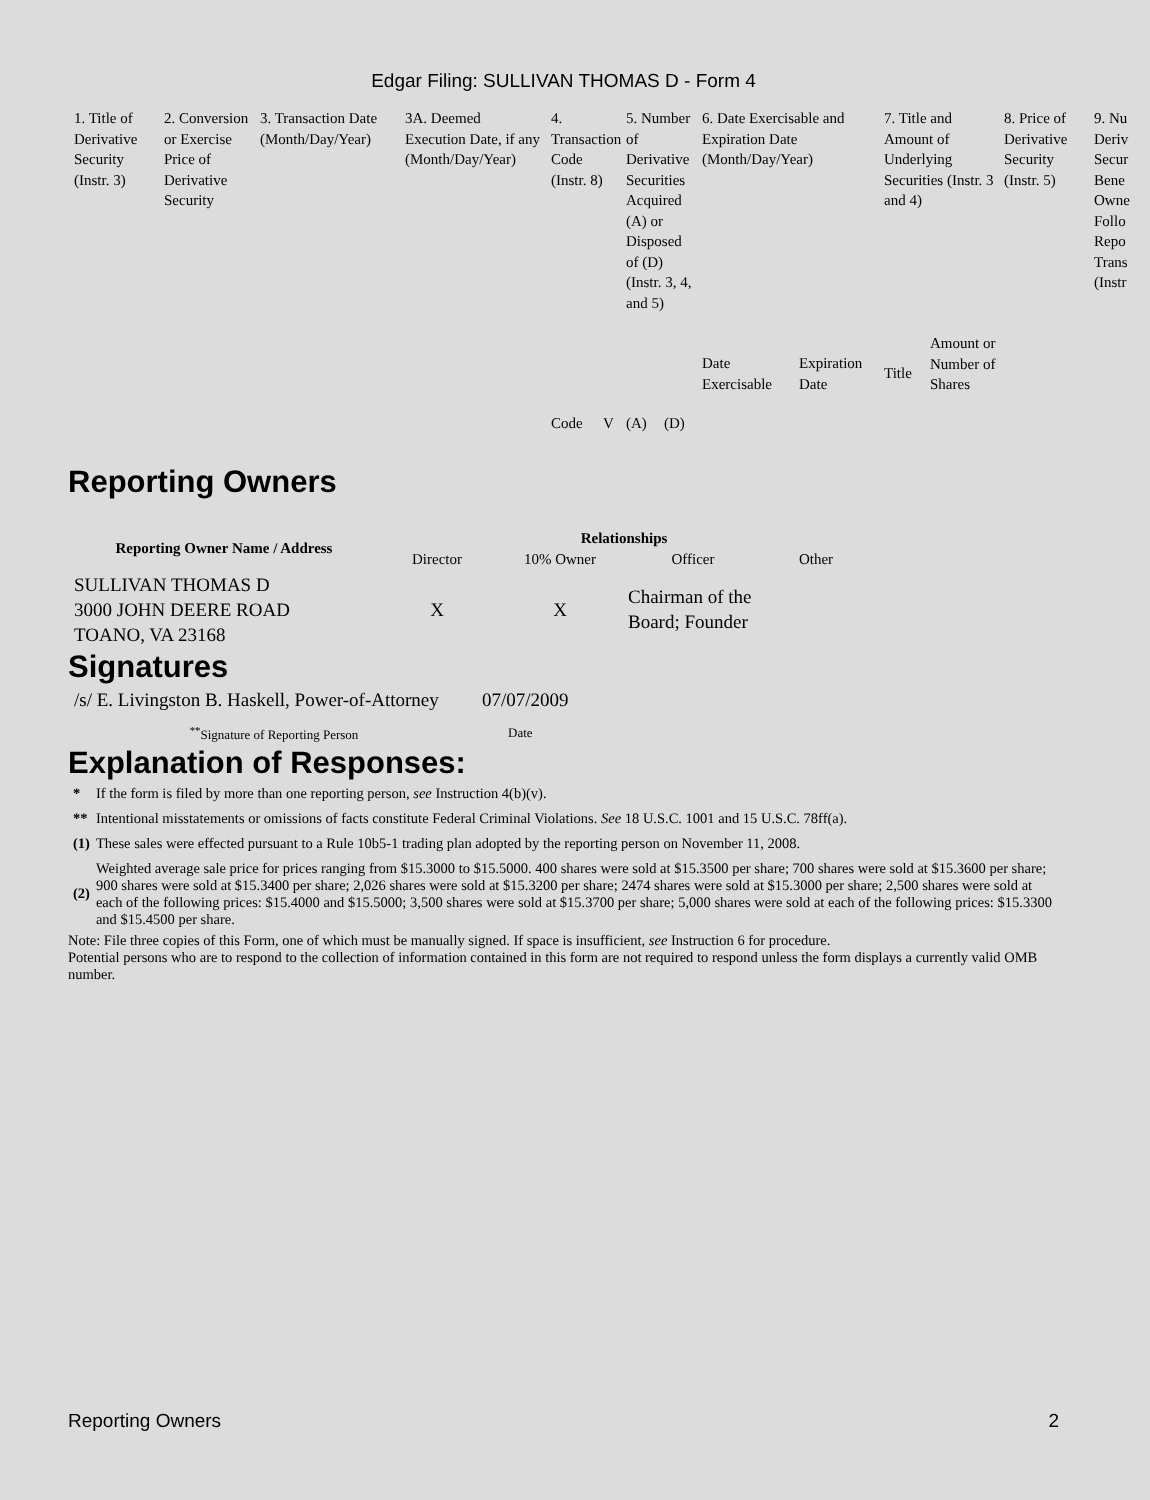Edgar Filing: SULLIVAN THOMAS D - Form 4
| 1. Title of Derivative Security (Instr. 3) | 2. Conversion or Exercise Price of Derivative Security | 3. Transaction Date (Month/Day/Year) | 3A. Deemed Execution Date, if any (Month/Day/Year) | 4. Transaction Code (Instr. 8) | | 5. Number of Derivative Securities Acquired (A) or Disposed of (D) (Instr. 3, 4, and 5) | | 6. Date Exercisable and Expiration Date (Month/Day/Year) | | 7. Title and Amount of Underlying Securities (Instr. 3 and 4) | | 8. Price of Derivative Security (Instr. 5) | 9. Nu Deriv Secur Bene Owne Follo Repo Trans (Instr |
| --- | --- | --- | --- | --- | --- | --- | --- | --- | --- | --- | --- | --- | --- |
| | | | | Code | V | (A) | (D) | Date Exercisable | Expiration Date | Title | Amount or Number of Shares | | |
Reporting Owners
| Reporting Owner Name / Address | Relationships | | | |
| --- | --- | --- | --- | --- |
| | Director | 10% Owner | Officer | Other |
| SULLIVAN THOMAS D 3000 JOHN DEERE ROAD TOANO, VA 23168 | X | X | Chairman of the Board; Founder | |
Signatures
| /s/ E. Livingston B. Haskell, Power-of-Attorney | 07/07/2009 |
| <sup>**</sup> Signature of Reporting Person | Date |
Explanation of Responses:
| * | If the form is filed by more than one reporting person, see Instruction 4(b)(v). |
| ** | Intentional misstatements or omissions of facts constitute Federal Criminal Violations. See 18 U.S.C. 1001 and 15 U.S.C. 78ff(a). |
| (1) | These sales were effected pursuant to a Rule 10b5-1 trading plan adopted by the reporting person on November 11, 2008. |
| (2) | Weighted average sale price for prices ranging from $15.3000 to $15.5000. 400 shares were sold at $15.3500 per share; 700 shares were sold at $15.3600 per share; 900 shares were sold at $15.3400 per share; 2,026 shares were sold at $15.3200 per share; 2474 shares were sold at $15.3000 per share; 2,500 shares were sold at each of the following prices: $15.4000 and $15.5000; 3,500 shares were sold at $15.3700 per share; 5,000 shares were sold at each of the following prices: $15.3300 and $15.4500 per share. |
Note: File three copies of this Form, one of which must be manually signed. If space is insufficient, see Instruction 6 for procedure.
Potential persons who are to respond to the collection of information contained in this form are not required to respond unless the form displays a currently valid OMB number.
Reporting Owners 2